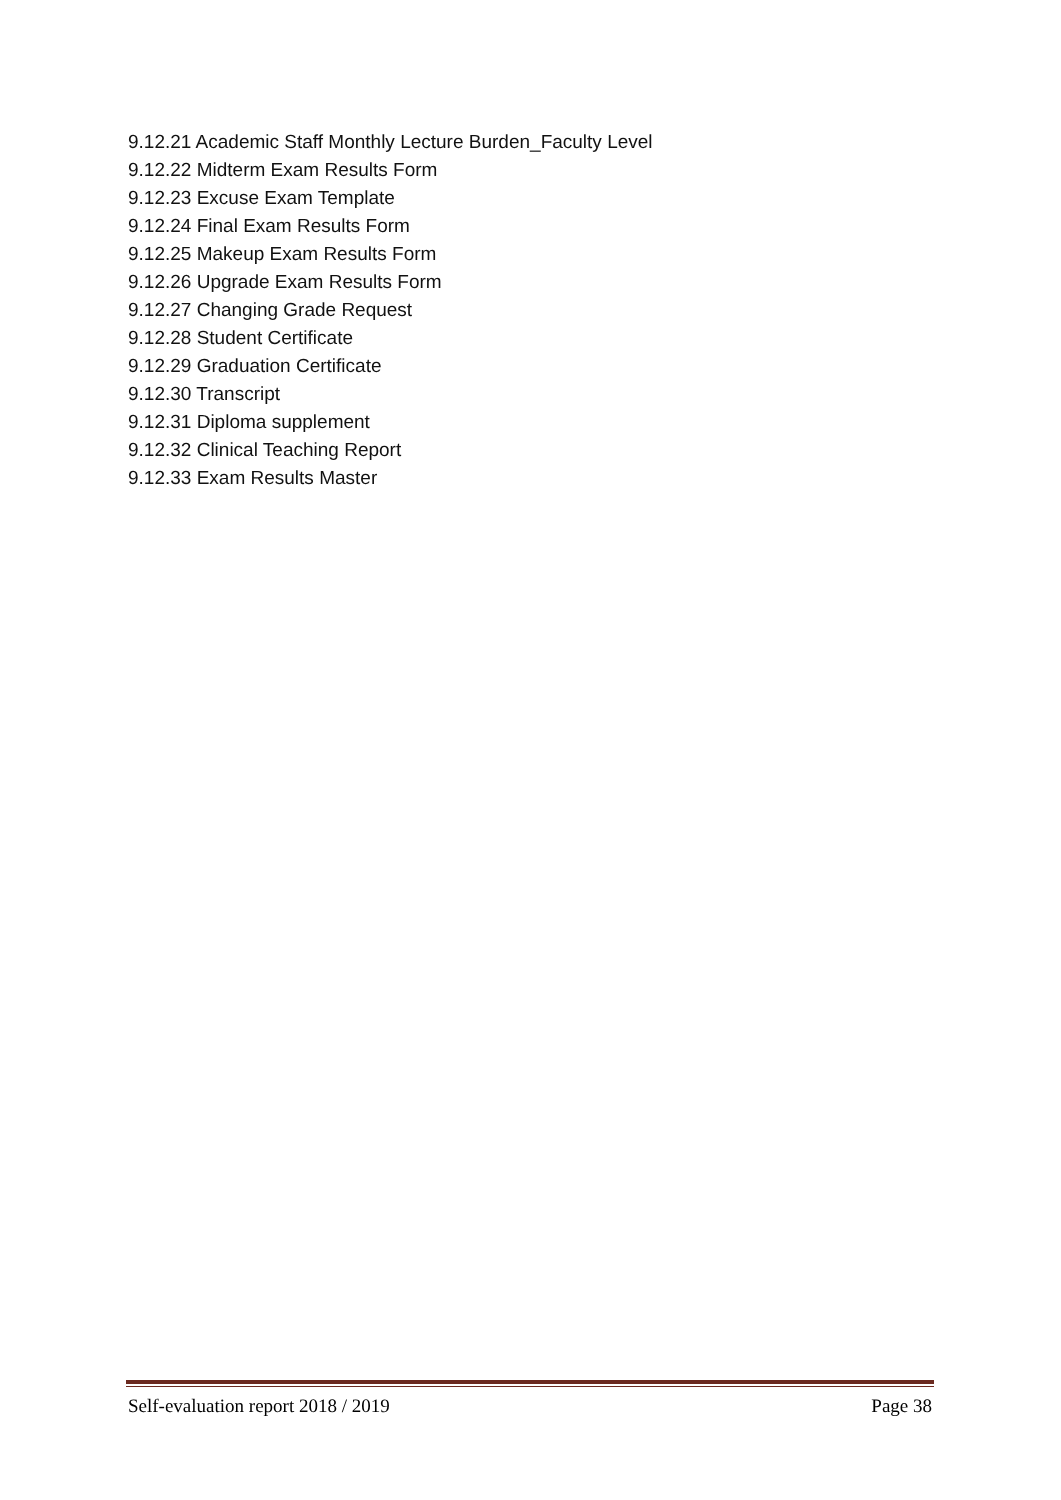9.12.21 Academic Staff Monthly Lecture Burden_Faculty Level
9.12.22 Midterm Exam Results Form
9.12.23 Excuse Exam Template
9.12.24 Final Exam Results Form
9.12.25 Makeup Exam Results Form
9.12.26 Upgrade Exam Results Form
9.12.27 Changing Grade Request
9.12.28 Student Certificate
9.12.29 Graduation Certificate
9.12.30 Transcript
9.12.31 Diploma supplement
9.12.32 Clinical Teaching Report
9.12.33 Exam Results Master
Self-evaluation report 2018 / 2019 Page 38